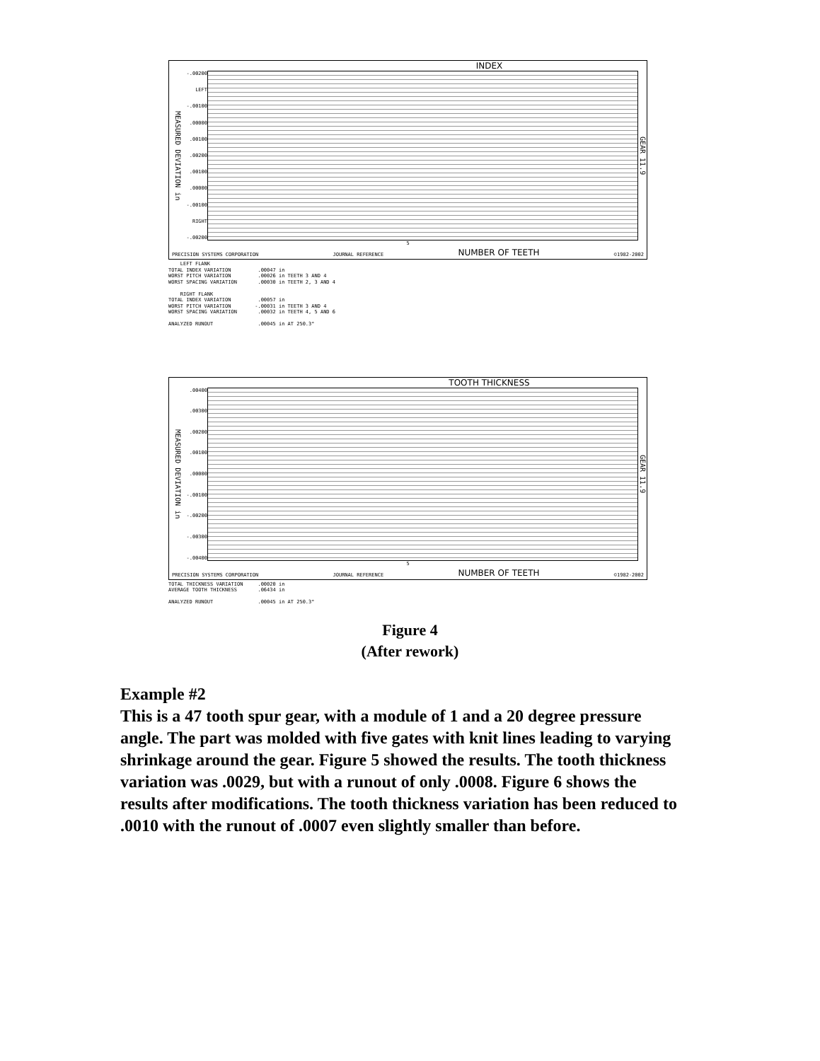INDEX
MEASURED DEVIATION in
-.00200
LEFT
-.00100.00000.00100.00200.00100.00000
-.00100
RIGHT
-.00200
GEAR 11.9
5
PRECISION SYSTEMS CORPORATION JOURNAL REFERENCE NUMBER OF TEETH ©1982-2002
    LEFT FLANK
TOTAL INDEX VARIATION         .00047 in
WORST PITCH VARIATION         .00026 in TEETH 3 AND 4
WORST SPACING VARIATION       .00030 in TEETH 2, 3 AND 4

    RIGHT FLANK
TOTAL INDEX VARIATION         .00057 in
WORST PITCH VARIATION        -.00031 in TEETH 3 AND 4
WORST SPACING VARIATION       .00032 in TEETH 4, 5 AND 6

ANALYZED RUNOUT               .00045 in AT 250.3°
TOOTH THICKNESS
MEASURED DEVIATION in
.00400.00300.00200.00100.00000
-.00100
-.00200
-.00300
-.00400
GEAR 11.9
5
PRECISION SYSTEMS CORPORATION JOURNAL REFERENCE NUMBER OF TEETH ©1982-2002
TOTAL THICKNESS VARIATION     .00020 in
AVERAGE TOOTH THICKNESS       .06434 in

ANALYZED RUNOUT               .00045 in AT 250.3°
Figure 4
(After rework)
Example #2
This is a 47 tooth spur gear, with a module of 1 and a 20 degree pressure angle. The part was molded with five gates with knit lines leading to varying shrinkage around the gear. Figure 5 showed the results. The tooth thickness variation was .0029, but with a runout of only .0008. Figure 6 shows the results after modifications. The tooth thickness variation has been reduced to .0010 with the runout of .0007 even slightly smaller than before.